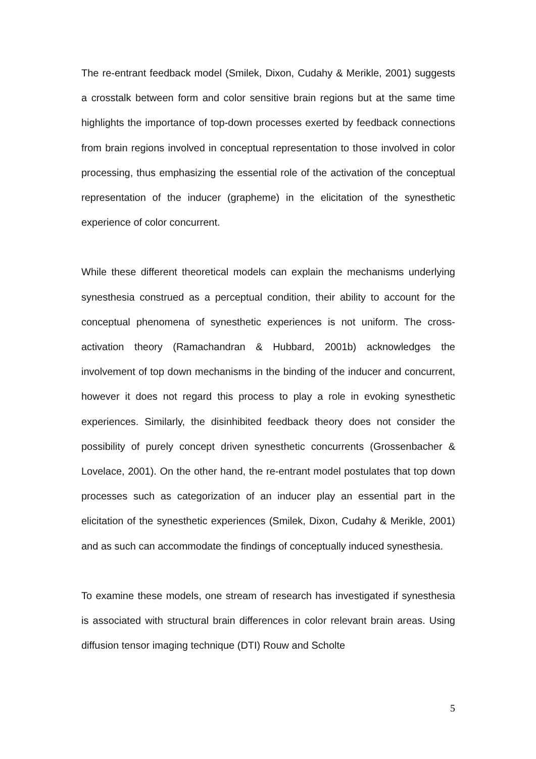The re-entrant feedback model (Smilek, Dixon, Cudahy & Merikle, 2001) suggests a crosstalk between form and color sensitive brain regions but at the same time highlights the importance of top-down processes exerted by feedback connections from brain regions involved in conceptual representation to those involved in color processing, thus emphasizing the essential role of the activation of the conceptual representation of the inducer (grapheme) in the elicitation of the synesthetic experience of color concurrent.
While these different theoretical models can explain the mechanisms underlying synesthesia construed as a perceptual condition, their ability to account for the conceptual phenomena of synesthetic experiences is not uniform. The cross-activation theory (Ramachandran & Hubbard, 2001b) acknowledges the involvement of top down mechanisms in the binding of the inducer and concurrent, however it does not regard this process to play a role in evoking synesthetic experiences. Similarly, the disinhibited feedback theory does not consider the possibility of purely concept driven synesthetic concurrents (Grossenbacher & Lovelace, 2001). On the other hand, the re-entrant model postulates that top down processes such as categorization of an inducer play an essential part in the elicitation of the synesthetic experiences (Smilek, Dixon, Cudahy & Merikle, 2001) and as such can accommodate the findings of conceptually induced synesthesia.
To examine these models, one stream of research has investigated if synesthesia is associated with structural brain differences in color relevant brain areas. Using diffusion tensor imaging technique (DTI) Rouw and Scholte
5